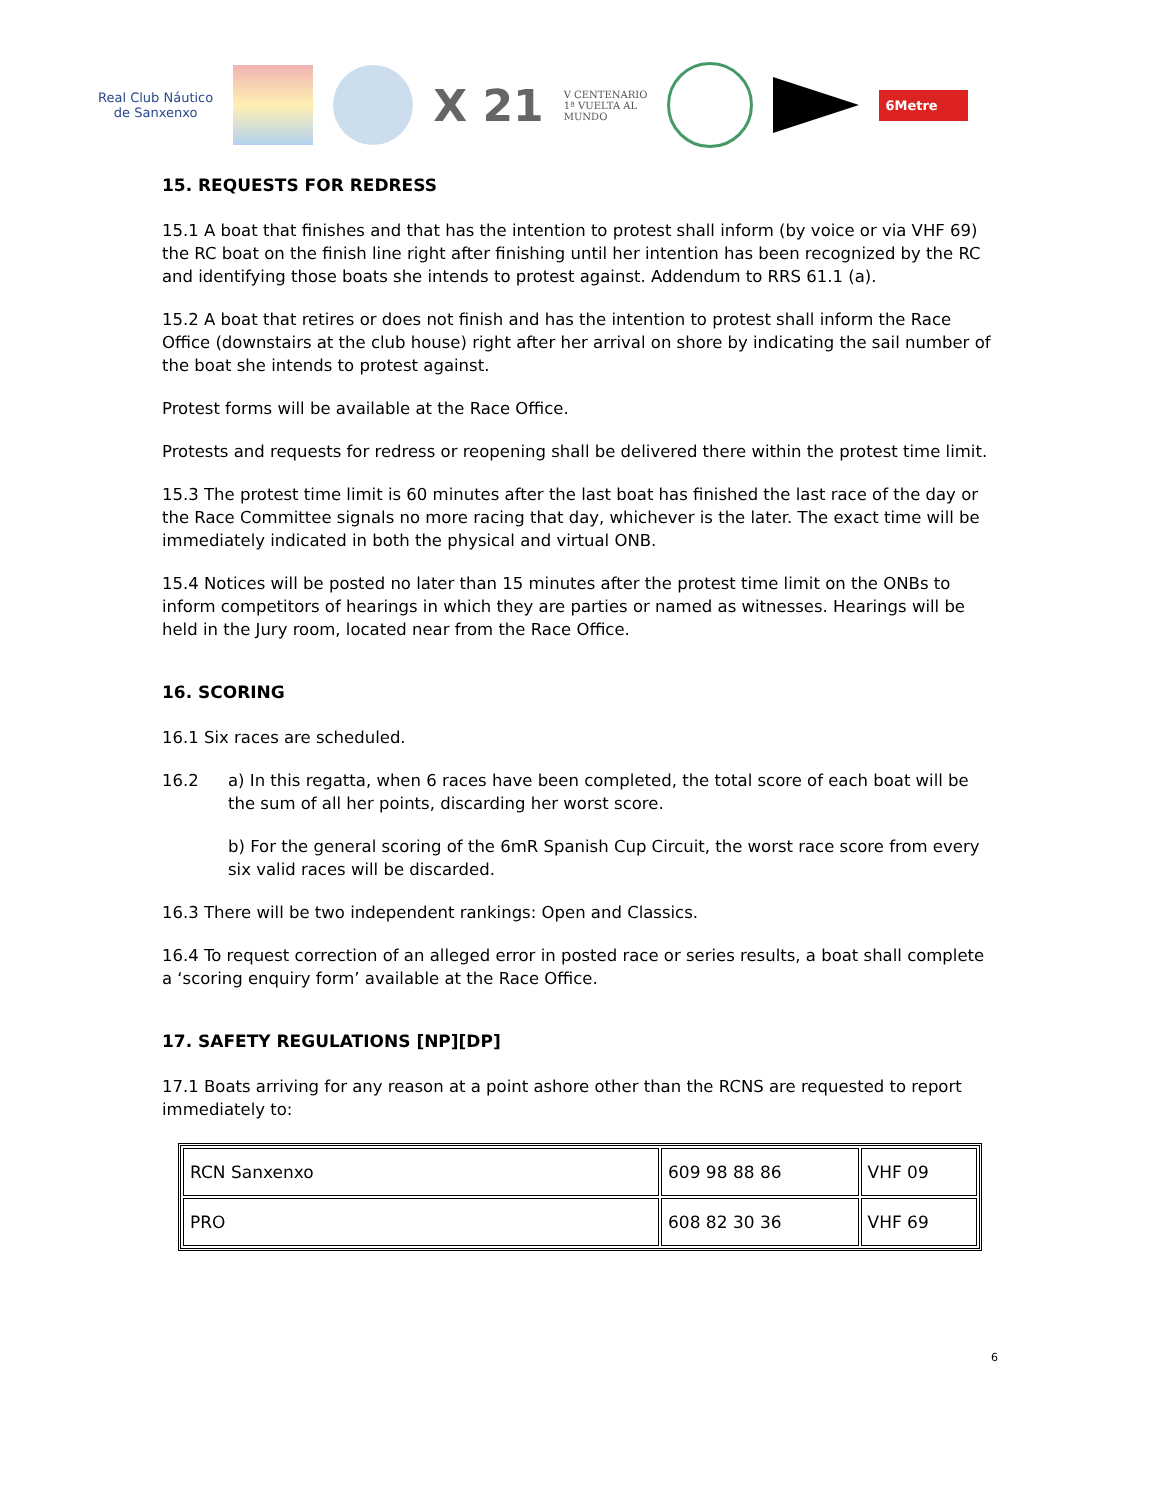Real Club Náutico
de Sanxenxo
X 21
V CENTENARIO
1ª VUELTA AL
MUNDO
6Metre
15. REQUESTS FOR REDRESS
15.1 A boat that finishes and that has the intention to protest shall inform (by voice or via VHF 69) the RC boat on the finish line right after finishing until her intention has been recognized by the RC and identifying those boats she intends to protest against. Addendum to RRS 61.1 (a).
15.2 A boat that retires or does not finish and has the intention to protest shall inform the Race Office (downstairs at the club house) right after her arrival on shore by indicating the sail number of the boat she intends to protest against.
Protest forms will be available at the Race Office.
Protests and requests for redress or reopening shall be delivered there within the protest time limit.
15.3 The protest time limit is 60 minutes after the last boat has finished the last race of the day or the Race Committee signals no more racing that day, whichever is the later. The exact time will be immediately indicated in both the physical and virtual ONB.
15.4 Notices will be posted no later than 15 minutes after the protest time limit on the ONBs to inform competitors of hearings in which they are parties or named as witnesses. Hearings will be held in the Jury room, located near from the Race Office.
16. SCORING
16.1 Six races are scheduled.
16.2 a) In this regatta, when 6 races have been completed, the total score of each boat will be the sum of all her points, discarding her worst score.
b) For the general scoring of the 6mR Spanish Cup Circuit, the worst race score from every six valid races will be discarded.
16.3 There will be two independent rankings: Open and Classics.
16.4 To request correction of an alleged error in posted race or series results, a boat shall complete a ‘scoring enquiry form’ available at the Race Office.
17. SAFETY REGULATIONS [NP][DP]
17.1 Boats arriving for any reason at a point ashore other than the RCNS are requested to report immediately to:
| RCN Sanxenxo | 609 98 88 86 | VHF 09 |
| PRO | 608 82 30 36 | VHF 69 |
6